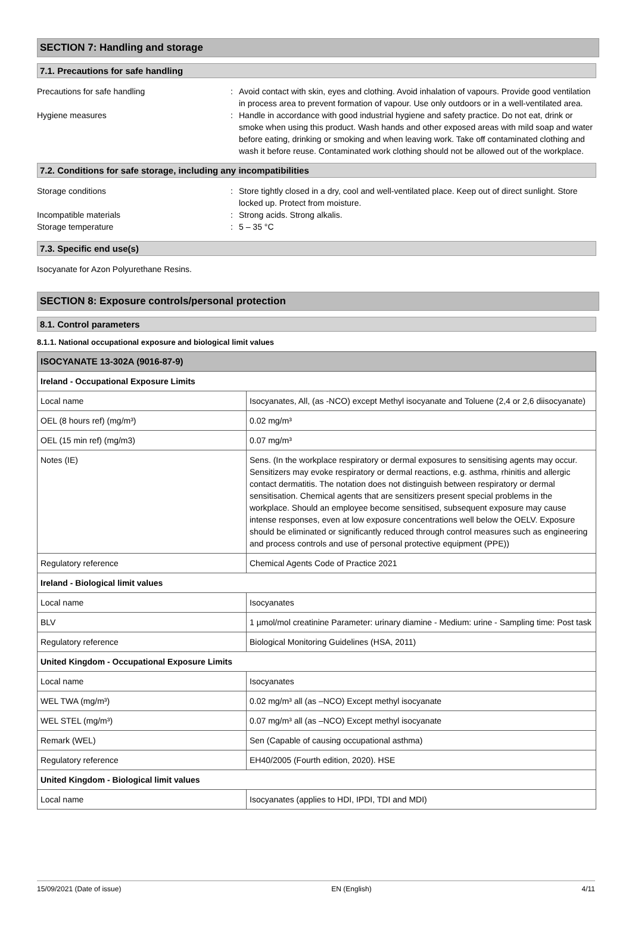SECTION 7: Handling and storage
7.1. Precautions for safe handling
Precautions for safe handling : Avoid contact with skin, eyes and clothing. Avoid inhalation of vapours. Provide good ventilation in process area to prevent formation of vapour. Use only outdoors or in a well-ventilated area.
Hygiene measures : Handle in accordance with good industrial hygiene and safety practice. Do not eat, drink or smoke when using this product. Wash hands and other exposed areas with mild soap and water before eating, drinking or smoking and when leaving work. Take off contaminated clothing and wash it before reuse. Contaminated work clothing should not be allowed out of the workplace.
7.2. Conditions for safe storage, including any incompatibilities
Storage conditions : Store tightly closed in a dry, cool and well-ventilated place. Keep out of direct sunlight. Store locked up. Protect from moisture.
Incompatible materials : Strong acids. Strong alkalis.
Storage temperature : 5 – 35 °C
7.3. Specific end use(s)
Isocyanate for Azon Polyurethane Resins.
SECTION 8: Exposure controls/personal protection
8.1. Control parameters
8.1.1. National occupational exposure and biological limit values
| ISOCYANATE 13-302A (9016-87-9) | |
| --- | --- |
| Ireland - Occupational Exposure Limits | |
| Local name | Isocyanates, All, (as -NCO) except Methyl isocyanate and Toluene (2,4 or 2,6 diisocyanate) |
| OEL (8 hours ref) (mg/m³) | 0.02 mg/m³ |
| OEL (15 min ref) (mg/m3) | 0.07 mg/m³ |
| Notes (IE) | Sens. (In the workplace respiratory or dermal exposures to sensitising agents may occur. Sensitizers may evoke respiratory or dermal reactions, e.g. asthma, rhinitis and allergic contact dermatitis. The notation does not distinguish between respiratory or dermal sensitisation. Chemical agents that are sensitizers present special problems in the workplace. Should an employee become sensitised, subsequent exposure may cause intense responses, even at low exposure concentrations well below the OELV. Exposure should be eliminated or significantly reduced through control measures such as engineering and process controls and use of personal protective equipment (PPE)) |
| Regulatory reference | Chemical Agents Code of Practice 2021 |
| Ireland - Biological limit values | |
| Local name | Isocyanates |
| BLV | 1 µmol/mol creatinine Parameter: urinary diamine - Medium: urine - Sampling time: Post task |
| Regulatory reference | Biological Monitoring Guidelines (HSA, 2011) |
| United Kingdom - Occupational Exposure Limits | |
| Local name | Isocyanates |
| WEL TWA (mg/m³) | 0.02 mg/m³ all (as –NCO) Except methyl isocyanate |
| WEL STEL (mg/m³) | 0.07 mg/m³ all (as –NCO) Except methyl isocyanate |
| Remark (WEL) | Sen (Capable of causing occupational asthma) |
| Regulatory reference | EH40/2005 (Fourth edition, 2020). HSE |
| United Kingdom - Biological limit values | |
| Local name | Isocyanates (applies to HDI, IPDI, TDI and MDI) |
15/09/2021 (Date of issue) EN (English) 4/11